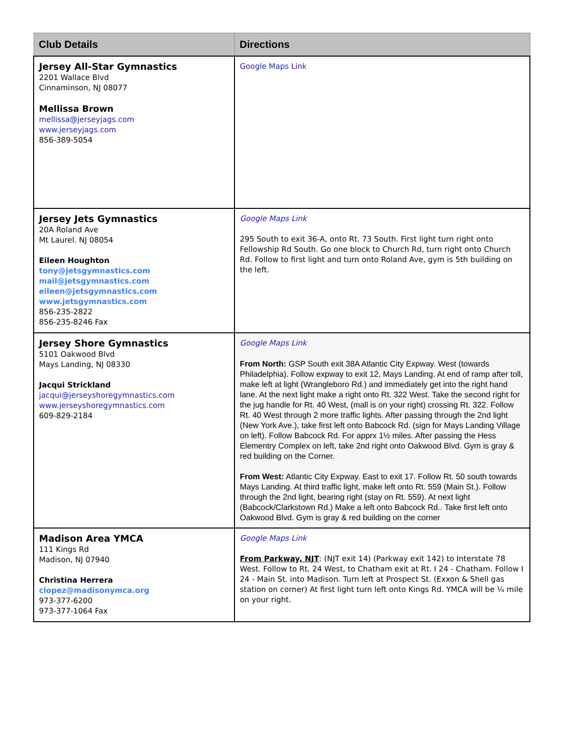| Club Details | Directions |
| --- | --- |
| Jersey All-Star Gymnastics 2201 Wallace Blvd Cinnaminson, NJ 08077 Mellissa Brown mellissa@jerseyjags.com www.jerseyjags.com 856-389-5054 | Google Maps Link |
| Jersey Jets Gymnastics 20A Roland Ave Mt Laurel. NJ 08054 Eileen Houghton tony@jetsgymnastics.com mail@jetsgymnastics.com eileen@jetsgymnastics.com www.jetsgymnastics.com 856-235-2822 856-235-8246 Fax | Google Maps Link 295 South to exit 36-A, onto Rt. 73 South. First light turn right onto Fellowship Rd South. Go one block to Church Rd, turn right onto Church Rd. Follow to first light and turn onto Roland Ave, gym is 5th building on the left. |
| Jersey Shore Gymnastics 5101 Oakwood Blvd Mays Landing, NJ 08330 Jacqui Strickland jacqui@jerseyshoregymnastics.com www.jerseyshoregymnastics.com 609-829-2184 | Google Maps Link From North: GSP South exit 38A Atlantic City Expway. West (towards Philadelphia). Follow expway to exit 12, Mays Landing. At end of ramp after toll, make left at light (Wrangleboro Rd.) and immediately get into the right hand lane. At the next light make a right onto Rt. 322 West. Take the second right for the jug handle for Rt. 40 West, (mall is on your right) crossing Rt. 322. Follow Rt. 40 West through 2 more traffic lights. After passing through the 2nd light (New York Ave.), take first left onto Babcock Rd. (sign for Mays Landing Village on left). Follow Babcock Rd. For apprx 1½ miles. After passing the Hess Elementry Complex on left, take 2nd right onto Oakwood Blvd. Gym is gray & red building on the Corner. From West: Atlantic City Expway. East to exit 17. Follow Rt. 50 south towards Mays Landing. At third traffic light, make left onto Rt. 559 (Main St.). Follow through the 2nd light, bearing right (stay on Rt. 559). At next light (Babcock/Clarkstown Rd.) Make a left onto Babcock Rd.. Take first left onto Oakwood Blvd. Gym is gray & red building on the corner |
| Madison Area YMCA 111 Kings Rd Madison, NJ 07940 Christina Herrera clopez@madisonymca.org 973-377-6200 973-377-1064 Fax | Google Maps Link From Parkway, NJT : (NJT exit 14) (Parkway exit 142) to Interstate 78 West. Follow to Rt. 24 West, to Chatham exit at Rt. I 24 - Chatham. Follow I 24 - Main St. into Madison. Turn left at Prospect St. (Exxon & Shell gas station on corner) At first light turn left onto Kings Rd. YMCA will be ¼ mile on your right. |